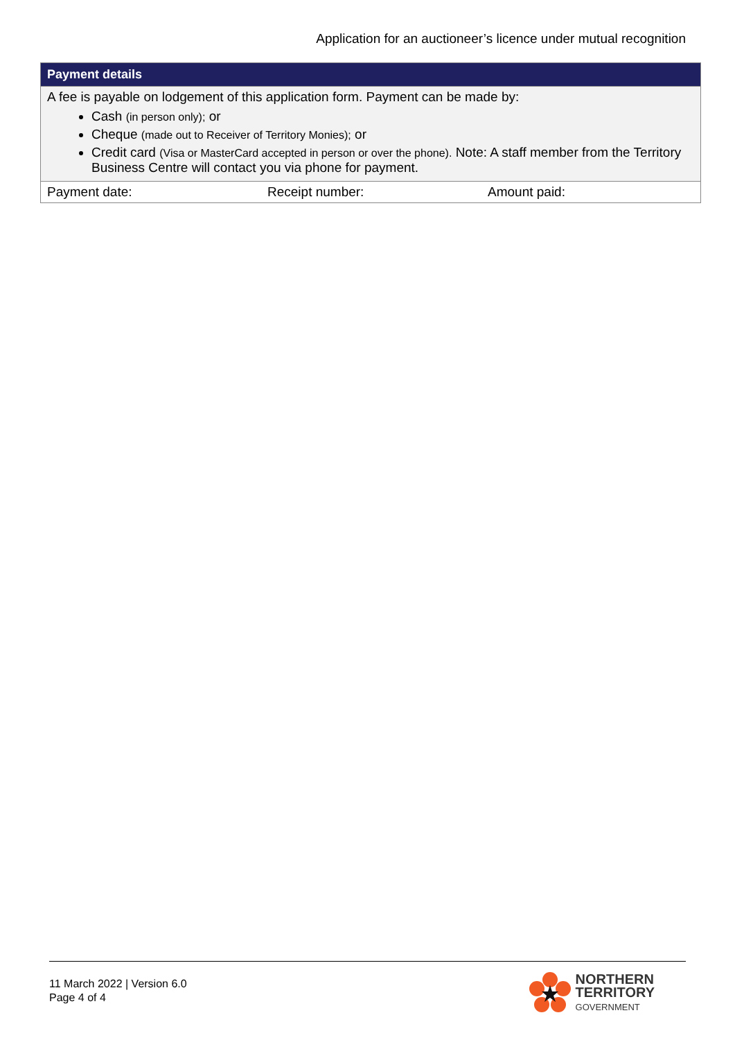Application for an auctioneer’s licence under mutual recognition
| Payment details | | |
| --- | --- | --- |
| A fee is payable on lodgement of this application form. Payment can be made by: Cash (in person only); or Cheque (made out to Receiver of Territory Monies); or Credit card (Visa or MasterCard accepted in person or over the phone). Note: A staff member from the Territory Business Centre will contact you via phone for payment. | | |
| Payment date: | Receipt number: | Amount paid: |
11 March 2022 | Version 6.0
Page 4 of 4
NORTHERN
TERRITORY
GOVERNMENT